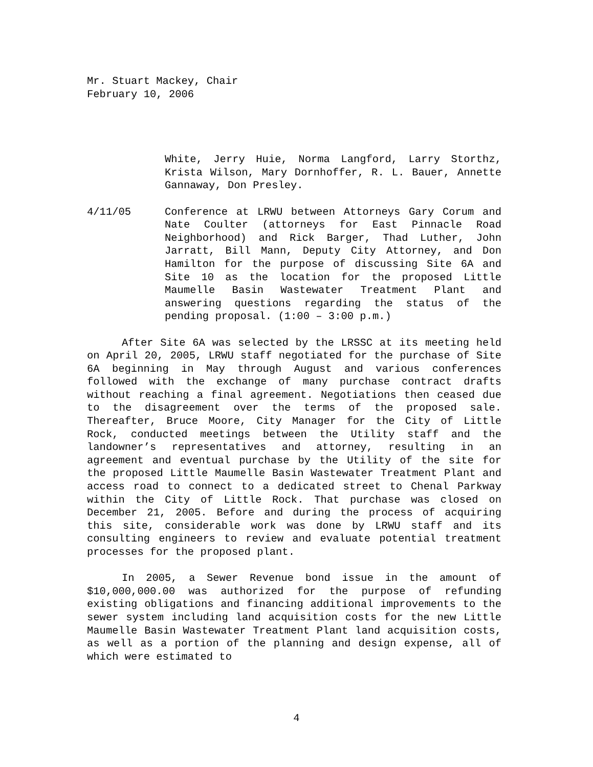Mr. Stuart Mackey, Chair
February 10, 2006
White, Jerry Huie, Norma Langford, Larry Storthz, Krista Wilson, Mary Dornhoffer, R. L. Bauer, Annette Gannaway, Don Presley.
4/11/05 Conference at LRWU between Attorneys Gary Corum and Nate Coulter (attorneys for East Pinnacle Road Neighborhood) and Rick Barger, Thad Luther, John Jarratt, Bill Mann, Deputy City Attorney, and Don Hamilton for the purpose of discussing Site 6A and Site 10 as the location for the proposed Little Maumelle Basin Wastewater Treatment Plant and answering questions regarding the status of the pending proposal. (1:00 – 3:00 p.m.)
After Site 6A was selected by the LRSSC at its meeting held on April 20, 2005, LRWU staff negotiated for the purchase of Site 6A beginning in May through August and various conferences followed with the exchange of many purchase contract drafts without reaching a final agreement. Negotiations then ceased due to the disagreement over the terms of the proposed sale. Thereafter, Bruce Moore, City Manager for the City of Little Rock, conducted meetings between the Utility staff and the landowner’s representatives and attorney, resulting in an agreement and eventual purchase by the Utility of the site for the proposed Little Maumelle Basin Wastewater Treatment Plant and access road to connect to a dedicated street to Chenal Parkway within the City of Little Rock. That purchase was closed on December 21, 2005. Before and during the process of acquiring this site, considerable work was done by LRWU staff and its consulting engineers to review and evaluate potential treatment processes for the proposed plant.
In 2005, a Sewer Revenue bond issue in the amount of $10,000,000.00 was authorized for the purpose of refunding existing obligations and financing additional improvements to the sewer system including land acquisition costs for the new Little Maumelle Basin Wastewater Treatment Plant land acquisition costs, as well as a portion of the planning and design expense, all of which were estimated to
4